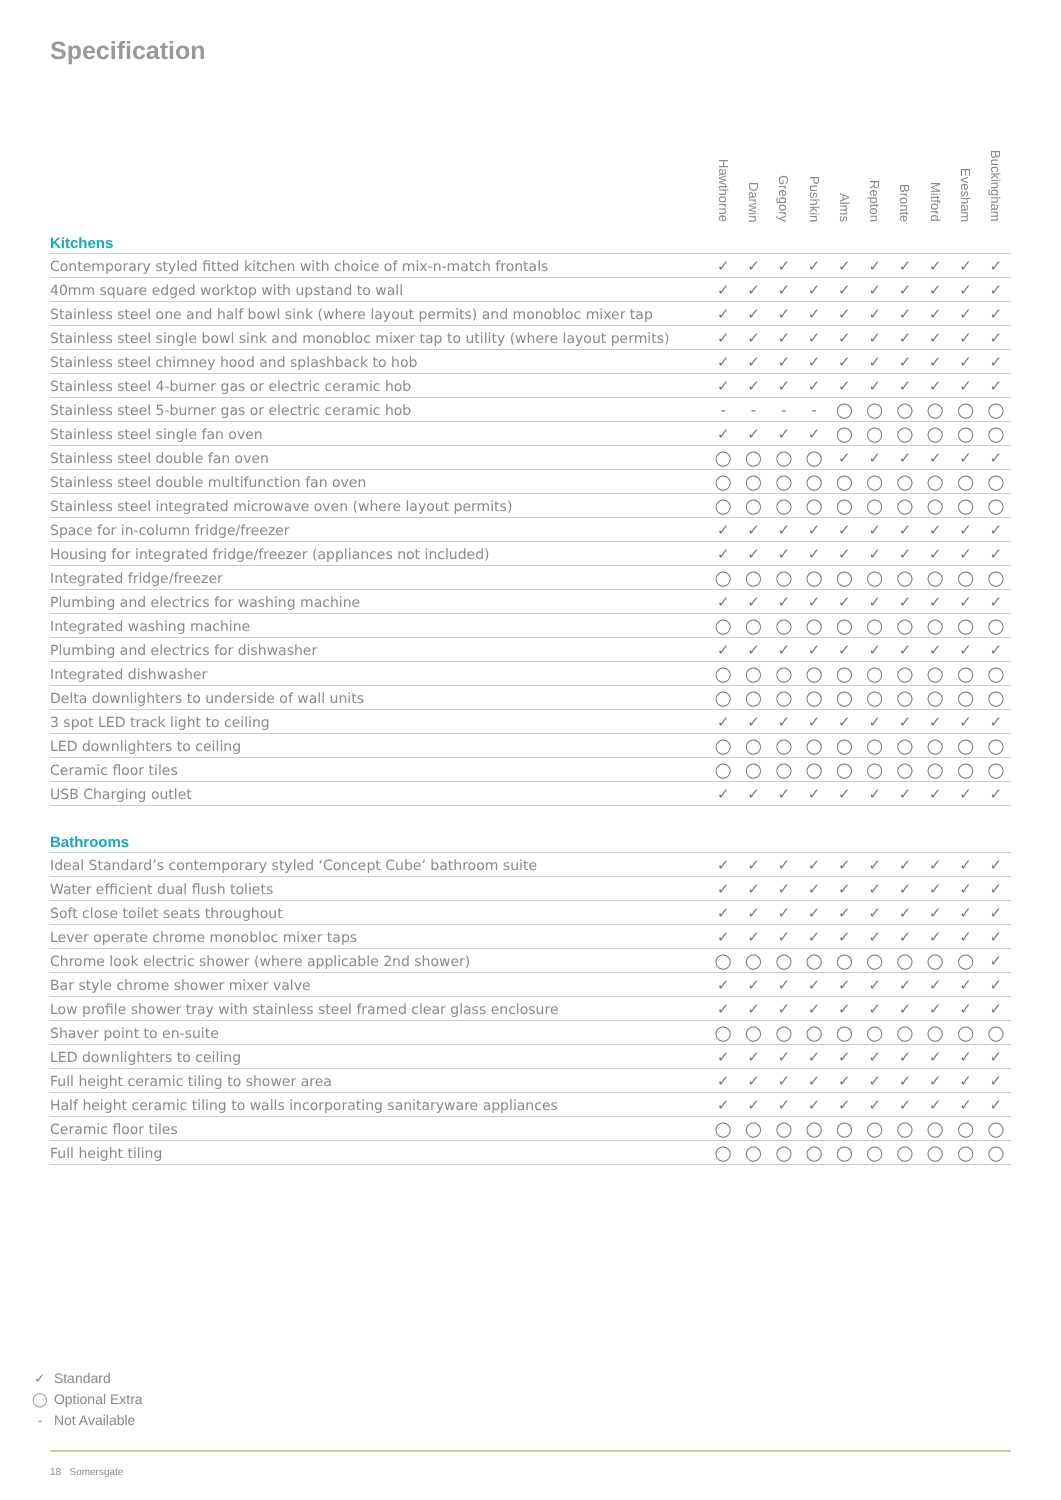Specification
| | Hawthorne | Darwin | Gregory | Pushkin | Alms | Repton | Bronte | Mitford | Evesham | Buckingham |
| --- | --- | --- | --- | --- | --- | --- | --- | --- | --- | --- |
Kitchens
| Contemporary styled fitted kitchen with choice of mix-n-match frontals | ✓ | ✓ | ✓ | ✓ | ✓ | ✓ | ✓ | ✓ | ✓ | ✓ |
| 40mm square edged worktop with upstand to wall | ✓ | ✓ | ✓ | ✓ | ✓ | ✓ | ✓ | ✓ | ✓ | ✓ |
| Stainless steel one and half bowl sink (where layout permits) and monobloc mixer tap | ✓ | ✓ | ✓ | ✓ | ✓ | ✓ | ✓ | ✓ | ✓ | ✓ |
| Stainless steel single bowl sink and monobloc mixer tap to utility (where layout permits) | ✓ | ✓ | ✓ | ✓ | ✓ | ✓ | ✓ | ✓ | ✓ | ✓ |
| Stainless steel chimney hood and splashback to hob | ✓ | ✓ | ✓ | ✓ | ✓ | ✓ | ✓ | ✓ | ✓ | ✓ |
| Stainless steel 4-burner gas or electric ceramic hob | ✓ | ✓ | ✓ | ✓ | ✓ | ✓ | ✓ | ✓ | ✓ | ✓ |
| Stainless steel 5-burner gas or electric ceramic hob | - | - | - | - | ◯ | ◯ | ◯ | ◯ | ◯ | ◯ |
| Stainless steel single fan oven | ✓ | ✓ | ✓ | ✓ | ◯ | ◯ | ◯ | ◯ | ◯ | ◯ |
| Stainless steel double fan oven | ◯ | ◯ | ◯ | ◯ | ✓ | ✓ | ✓ | ✓ | ✓ | ✓ |
| Stainless steel double multifunction fan oven | ◯ | ◯ | ◯ | ◯ | ◯ | ◯ | ◯ | ◯ | ◯ | ◯ |
| Stainless steel integrated microwave oven (where layout permits) | ◯ | ◯ | ◯ | ◯ | ◯ | ◯ | ◯ | ◯ | ◯ | ◯ |
| Space for in-column fridge/freezer | ✓ | ✓ | ✓ | ✓ | ✓ | ✓ | ✓ | ✓ | ✓ | ✓ |
| Housing for integrated fridge/freezer (appliances not included) | ✓ | ✓ | ✓ | ✓ | ✓ | ✓ | ✓ | ✓ | ✓ | ✓ |
| Integrated fridge/freezer | ◯ | ◯ | ◯ | ◯ | ◯ | ◯ | ◯ | ◯ | ◯ | ◯ |
| Plumbing and electrics for washing machine | ✓ | ✓ | ✓ | ✓ | ✓ | ✓ | ✓ | ✓ | ✓ | ✓ |
| Integrated washing machine | ◯ | ◯ | ◯ | ◯ | ◯ | ◯ | ◯ | ◯ | ◯ | ◯ |
| Plumbing and electrics for dishwasher | ✓ | ✓ | ✓ | ✓ | ✓ | ✓ | ✓ | ✓ | ✓ | ✓ |
| Integrated dishwasher | ◯ | ◯ | ◯ | ◯ | ◯ | ◯ | ◯ | ◯ | ◯ | ◯ |
| Delta downlighters to underside of wall units | ◯ | ◯ | ◯ | ◯ | ◯ | ◯ | ◯ | ◯ | ◯ | ◯ |
| 3 spot LED track light to ceiling | ✓ | ✓ | ✓ | ✓ | ✓ | ✓ | ✓ | ✓ | ✓ | ✓ |
| LED downlighters to ceiling | ◯ | ◯ | ◯ | ◯ | ◯ | ◯ | ◯ | ◯ | ◯ | ◯ |
| Ceramic floor tiles | ◯ | ◯ | ◯ | ◯ | ◯ | ◯ | ◯ | ◯ | ◯ | ◯ |
| USB Charging outlet | ✓ | ✓ | ✓ | ✓ | ✓ | ✓ | ✓ | ✓ | ✓ | ✓ |
Bathrooms
| Ideal Standard’s contemporary styled ‘Concept Cube’ bathroom suite | ✓ | ✓ | ✓ | ✓ | ✓ | ✓ | ✓ | ✓ | ✓ | ✓ |
| Water efficient dual flush toliets | ✓ | ✓ | ✓ | ✓ | ✓ | ✓ | ✓ | ✓ | ✓ | ✓ |
| Soft close toilet seats throughout | ✓ | ✓ | ✓ | ✓ | ✓ | ✓ | ✓ | ✓ | ✓ | ✓ |
| Lever operate chrome monobloc mixer taps | ✓ | ✓ | ✓ | ✓ | ✓ | ✓ | ✓ | ✓ | ✓ | ✓ |
| Chrome look electric shower (where applicable 2nd shower) | ◯ | ◯ | ◯ | ◯ | ◯ | ◯ | ◯ | ◯ | ◯ | ✓ |
| Bar style chrome shower mixer valve | ✓ | ✓ | ✓ | ✓ | ✓ | ✓ | ✓ | ✓ | ✓ | ✓ |
| Low profile shower tray with stainless steel framed clear glass enclosure | ✓ | ✓ | ✓ | ✓ | ✓ | ✓ | ✓ | ✓ | ✓ | ✓ |
| Shaver point to en-suite | ◯ | ◯ | ◯ | ◯ | ◯ | ◯ | ◯ | ◯ | ◯ | ◯ |
| LED downlighters to ceiling | ✓ | ✓ | ✓ | ✓ | ✓ | ✓ | ✓ | ✓ | ✓ | ✓ |
| Full height ceramic tiling to shower area | ✓ | ✓ | ✓ | ✓ | ✓ | ✓ | ✓ | ✓ | ✓ | ✓ |
| Half height ceramic tiling to walls incorporating sanitaryware appliances | ✓ | ✓ | ✓ | ✓ | ✓ | ✓ | ✓ | ✓ | ✓ | ✓ |
| Ceramic floor tiles | ◯ | ◯ | ◯ | ◯ | ◯ | ◯ | ◯ | ◯ | ◯ | ◯ |
| Full height tiling | ◯ | ◯ | ◯ | ◯ | ◯ | ◯ | ◯ | ◯ | ◯ | ◯ |
✓ Standard
◯ Optional Extra
- Not Available
18 Somersgate